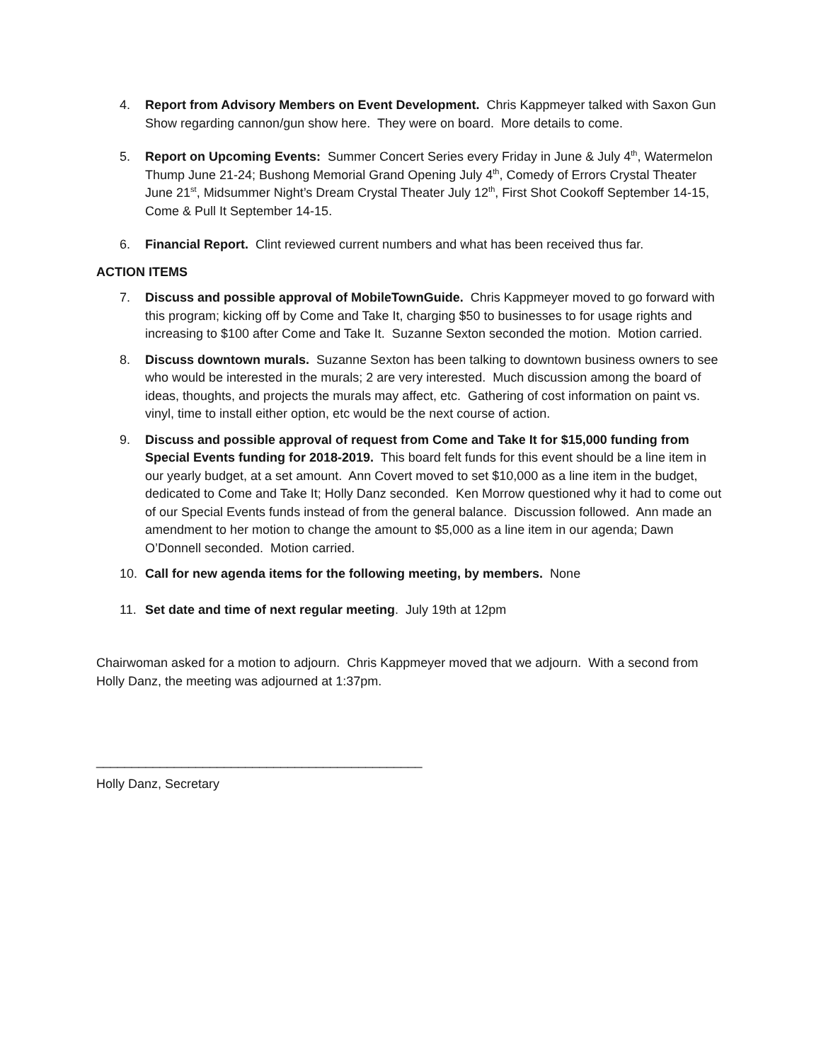4. Report from Advisory Members on Event Development. Chris Kappmeyer talked with Saxon Gun Show regarding cannon/gun show here. They were on board. More details to come.
5. Report on Upcoming Events: Summer Concert Series every Friday in June & July 4<sup>th</sup>, Watermelon Thump June 21-24; Bushong Memorial Grand Opening July 4<sup>th</sup>, Comedy of Errors Crystal Theater June 21<sup>st</sup>, Midsummer Night’s Dream Crystal Theater July 12<sup>th</sup>, First Shot Cookoff September 14-15, Come & Pull It September 14-15.
6. Financial Report. Clint reviewed current numbers and what has been received thus far.
ACTION ITEMS
7. Discuss and possible approval of MobileTownGuide. Chris Kappmeyer moved to go forward with this program; kicking off by Come and Take It, charging $50 to businesses to for usage rights and increasing to $100 after Come and Take It. Suzanne Sexton seconded the motion. Motion carried.
8. Discuss downtown murals. Suzanne Sexton has been talking to downtown business owners to see who would be interested in the murals; 2 are very interested. Much discussion among the board of ideas, thoughts, and projects the murals may affect, etc. Gathering of cost information on paint vs. vinyl, time to install either option, etc would be the next course of action.
9. Discuss and possible approval of request from Come and Take It for $15,000 funding from Special Events funding for 2018-2019. This board felt funds for this event should be a line item in our yearly budget, at a set amount. Ann Covert moved to set $10,000 as a line item in the budget, dedicated to Come and Take It; Holly Danz seconded. Ken Morrow questioned why it had to come out of our Special Events funds instead of from the general balance. Discussion followed. Ann made an amendment to her motion to change the amount to $5,000 as a line item in our agenda; Dawn O’Donnell seconded. Motion carried.
10. Call for new agenda items for the following meeting, by members. None
11. Set date and time of next regular meeting. July 19th at 12pm
Chairwoman asked for a motion to adjourn. Chris Kappmeyer moved that we adjourn. With a second from Holly Danz, the meeting was adjourned at 1:37pm.
______________________________________________
Holly Danz, Secretary